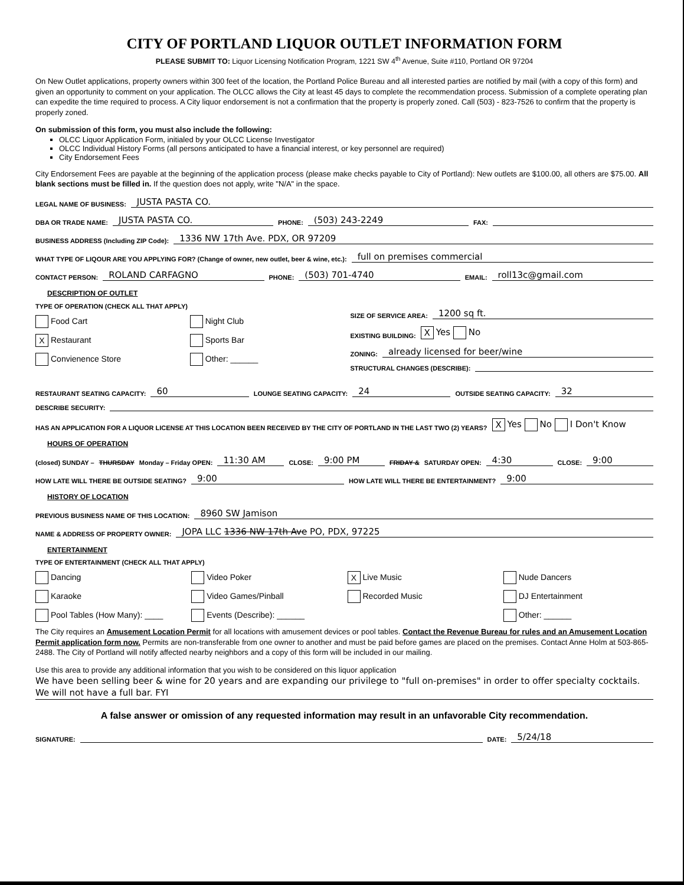CITY OF PORTLAND LIQUOR OUTLET INFORMATION FORM
PLEASE SUBMIT TO: Liquor Licensing Notification Program, 1221 SW 4<sup>th</sup> Avenue, Suite #110, Portland OR 97204
On New Outlet applications, property owners within 300 feet of the location, the Portland Police Bureau and all interested parties are notified by mail (with a copy of this form) and given an opportunity to comment on your application. The OLCC allows the City at least 45 days to complete the recommendation process. Submission of a complete operating plan can expedite the time required to process. A City liquor endorsement is not a confirmation that the property is properly zoned. Call (503) - 823-7526 to confirm that the property is properly zoned.
On submission of this form, you must also include the following:
OLCC Liquor Application Form, initialed by your OLCC License Investigator
OLCC Individual History Forms (all persons anticipated to have a financial interest, or key personnel are required)
City Endorsement Fees
City Endorsement Fees are payable at the beginning of the application process (please make checks payable to City of Portland): New outlets are $100.00, all others are $75.00. All blank sections must be filled in. If the question does not apply, write "N/A" in the space.
LEGAL NAME OF BUSINESS: JUSTA PASTA CO.
DBA OR TRADE NAME: JUSTA PASTA CO. PHONE: (503) 243-2249 FAX:
BUSINESS ADDRESS (Including ZIP Code): 1336 NW 17th Ave. PDX, OR 97209
WHAT TYPE OF LIQOUR ARE YOU APPLYING FOR? (Change of owner, new outlet, beer & wine, etc.): full on premises commercial
CONTACT PERSON: ROLAND CARFAGNO PHONE: (503) 701-4740 EMAIL: roll13c@gmail.com
DESCRIPTION OF OUTLET
TYPE OF OPERATION (CHECK ALL THAT APPLY)
Food Cart Night Club X Restaurant Sports Bar Convienence Store Other: ______
SIZE OF SERVICE AREA: 1200 sq ft.
EXISTING BUILDING: X Yes No
ZONING: already licensed for beer/wine
STRUCTURAL CHANGES (DESCRIBE):
RESTAURANT SEATING CAPACITY: 60 LOUNGE SEATING CAPACITY: 24 OUTSIDE SEATING CAPACITY: 32
DESCRIBE SECURITY:
HAS AN APPLICATION FOR A LIQUOR LICENSE AT THIS LOCATION BEEN RECEIVED BY THE CITY OF PORTLAND IN THE LAST TWO (2) YEARS? X Yes No I Don't Know
HOURS OF OPERATION
(closed) SUNDAY – THURSDAY Monday – Friday OPEN: 11:30 AM CLOSE: 9:00 PM FRIDAY & SATURDAY OPEN: 4:30 CLOSE: 9:00
HOW LATE WILL THERE BE OUTSIDE SEATING? 9:00 HOW LATE WILL THERE BE ENTERTAINMENT? 9:00
HISTORY OF LOCATION
PREVIOUS BUSINESS NAME OF THIS LOCATION: 8960 SW Jamison
NAME & ADDRESS OF PROPERTY OWNER: JOPA LLC 1336 NW 17th Ave PO, PDX, 97225
ENTERTAINMENT
TYPE OF ENTERTAINMENT (CHECK ALL THAT APPLY)
Dancing Video Poker X Live Music Nude Dancers Karaoke Video Games/Pinball Recorded Music DJ Entertainment Pool Tables (How Many): ____ Events (Describe): ______ Other: ______
The City requires an Amusement Location Permit for all locations with amusement devices or pool tables. Contact the Revenue Bureau for rules and an Amusement Location Permit application form now. Permits are non-transferable from one owner to another and must be paid before games are placed on the premises. Contact Anne Holm at 503-865-2488. The City of Portland will notify affected nearby neighbors and a copy of this form will be included in our mailing.
Use this area to provide any additional information that you wish to be considered on this liquor application
We have been selling beer & wine for 20 years and are expanding our privilege to "full on-premises" in order to offer specialty cocktails. We will not have a full bar. FYI
A false answer or omission of any requested information may result in an unfavorable City recommendation.
SIGNATURE: DATE: 5/24/18